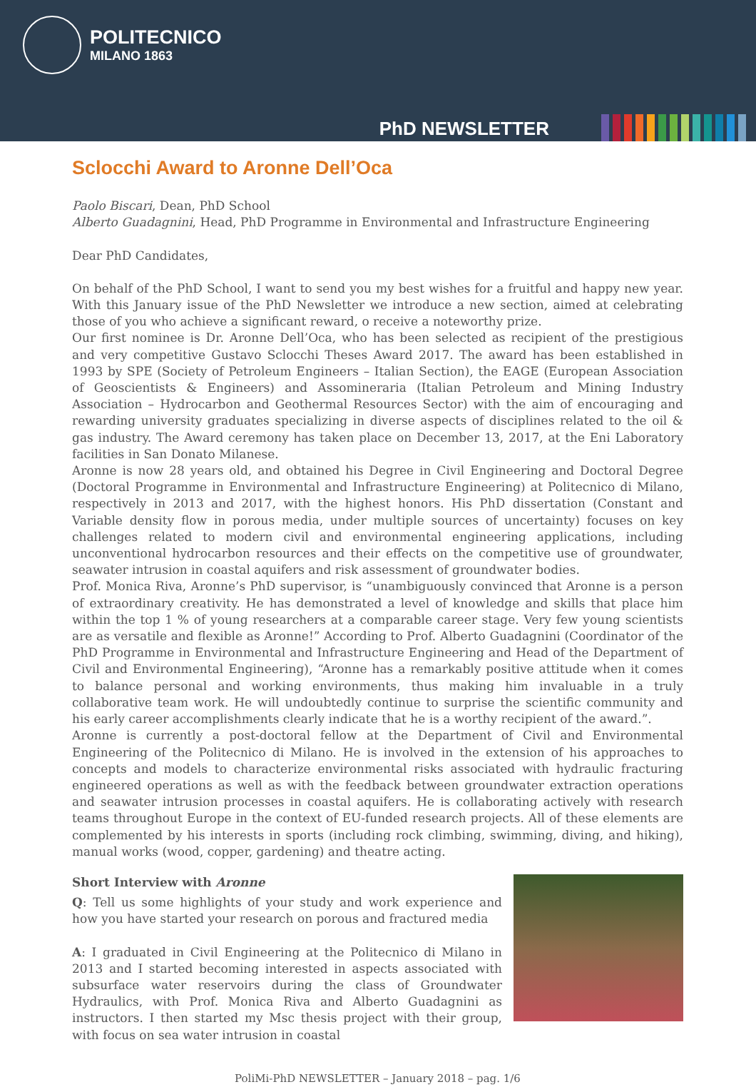POLITECNICO
MILANO 1863
PhD NEWSLETTER
Sclocchi Award to Aronne Dell’Oca
Paolo Biscari, Dean, PhD School
Alberto Guadagnini, Head, PhD Programme in Environmental and Infrastructure Engineering
Dear PhD Candidates,
On behalf of the PhD School, I want to send you my best wishes for a fruitful and happy new year. With this January issue of the PhD Newsletter we introduce a new section, aimed at celebrating those of you who achieve a significant reward, o receive a noteworthy prize.
Our first nominee is Dr. Aronne Dell’Oca, who has been selected as recipient of the prestigious and very competitive Gustavo Sclocchi Theses Award 2017. The award has been established in 1993 by SPE (Society of Petroleum Engineers – Italian Section), the EAGE (European Association of Geoscientists & Engineers) and Assomineraria (Italian Petroleum and Mining Industry Association – Hydrocarbon and Geothermal Resources Sector) with the aim of encouraging and rewarding university graduates specializing in diverse aspects of disciplines related to the oil & gas industry. The Award ceremony has taken place on December 13, 2017, at the Eni Laboratory facilities in San Donato Milanese.
Aronne is now 28 years old, and obtained his Degree in Civil Engineering and Doctoral Degree (Doctoral Programme in Environmental and Infrastructure Engineering) at Politecnico di Milano, respectively in 2013 and 2017, with the highest honors. His PhD dissertation (Constant and Variable density flow in porous media, under multiple sources of uncertainty) focuses on key challenges related to modern civil and environmental engineering applications, including unconventional hydrocarbon resources and their effects on the competitive use of groundwater, seawater intrusion in coastal aquifers and risk assessment of groundwater bodies.
Prof. Monica Riva, Aronne’s PhD supervisor, is “unambiguously convinced that Aronne is a person of extraordinary creativity. He has demonstrated a level of knowledge and skills that place him within the top 1 % of young researchers at a comparable career stage. Very few young scientists are as versatile and flexible as Aronne!” According to Prof. Alberto Guadagnini (Coordinator of the PhD Programme in Environmental and Infrastructure Engineering and Head of the Department of Civil and Environmental Engineering), “Aronne has a remarkably positive attitude when it comes to balance personal and working environments, thus making him invaluable in a truly collaborative team work. He will undoubtedly continue to surprise the scientific community and his early career accomplishments clearly indicate that he is a worthy recipient of the award.”.
Aronne is currently a post-doctoral fellow at the Department of Civil and Environmental Engineering of the Politecnico di Milano. He is involved in the extension of his approaches to concepts and models to characterize environmental risks associated with hydraulic fracturing engineered operations as well as with the feedback between groundwater extraction operations and seawater intrusion processes in coastal aquifers. He is collaborating actively with research teams throughout Europe in the context of EU-funded research projects. All of these elements are complemented by his interests in sports (including rock climbing, swimming, diving, and hiking), manual works (wood, copper, gardening) and theatre acting.
Short Interview with Aronne
Q: Tell us some highlights of your study and work experience and how you have started your research on porous and fractured media
A: I graduated in Civil Engineering at the Politecnico di Milano in 2013 and I started becoming interested in aspects associated with subsurface water reservoirs during the class of Groundwater Hydraulics, with Prof. Monica Riva and Alberto Guadagnini as instructors. I then started my Msc thesis project with their group, with focus on sea water intrusion in coastal
PoliMi-PhD NEWSLETTER – January 2018 – pag. 1/6